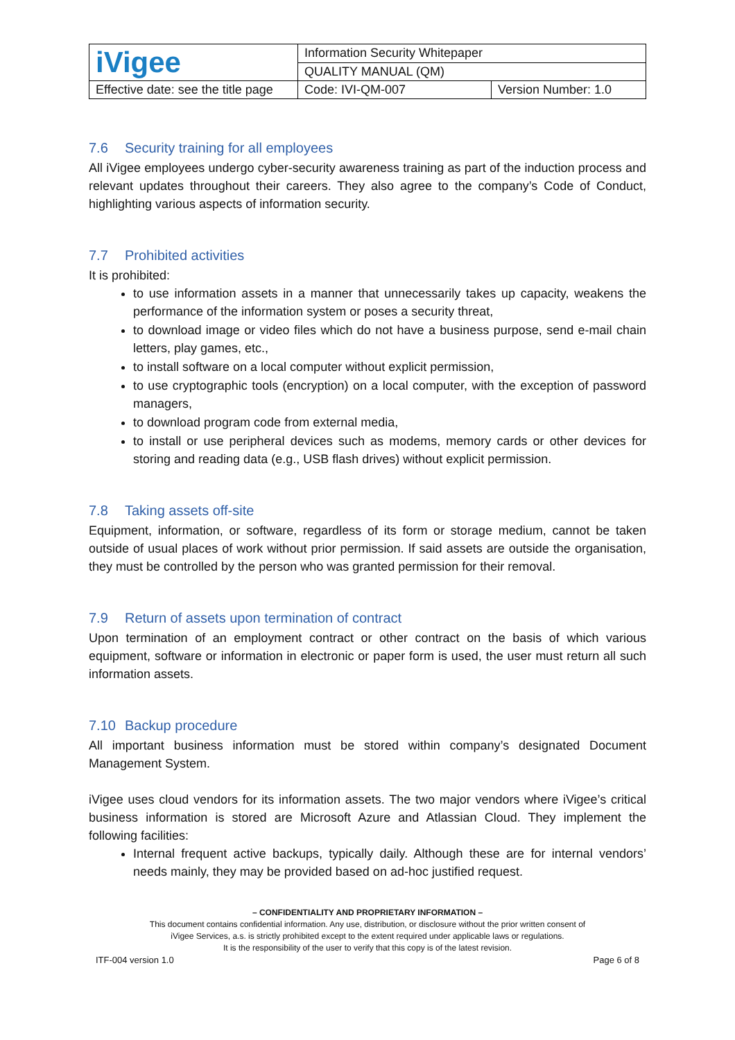| iVigee | Information Security Whitepaper | |
| | QUALITY MANUAL (QM) | |
| Effective date: see the title page | Code: IVI-QM-007 | Version Number: 1.0 |
7.6 Security training for all employees
All iVigee employees undergo cyber-security awareness training as part of the induction process and relevant updates throughout their careers. They also agree to the company’s Code of Conduct, highlighting various aspects of information security.
7.7 Prohibited activities
It is prohibited:
to use information assets in a manner that unnecessarily takes up capacity, weakens the performance of the information system or poses a security threat,
to download image or video files which do not have a business purpose, send e-mail chain letters, play games, etc.,
to install software on a local computer without explicit permission,
to use cryptographic tools (encryption) on a local computer, with the exception of password managers,
to download program code from external media,
to install or use peripheral devices such as modems, memory cards or other devices for storing and reading data (e.g., USB flash drives) without explicit permission.
7.8 Taking assets off-site
Equipment, information, or software, regardless of its form or storage medium, cannot be taken outside of usual places of work without prior permission. If said assets are outside the organisation, they must be controlled by the person who was granted permission for their removal.
7.9 Return of assets upon termination of contract
Upon termination of an employment contract or other contract on the basis of which various equipment, software or information in electronic or paper form is used, the user must return all such information assets.
7.10 Backup procedure
All important business information must be stored within company’s designated Document Management System.
iVigee uses cloud vendors for its information assets. The two major vendors where iVigee’s critical business information is stored are Microsoft Azure and Atlassian Cloud. They implement the following facilities:
Internal frequent active backups, typically daily. Although these are for internal vendors’ needs mainly, they may be provided based on ad-hoc justified request.
– CONFIDENTIALITY AND PROPRIETARY INFORMATION –
This document contains confidential information. Any use, distribution, or disclosure without the prior written consent of
iVigee Services, a.s. is strictly prohibited except to the extent required under applicable laws or regulations.
It is the responsibility of the user to verify that this copy is of the latest revision.
ITF-004 version 1.0 Page 6 of 8